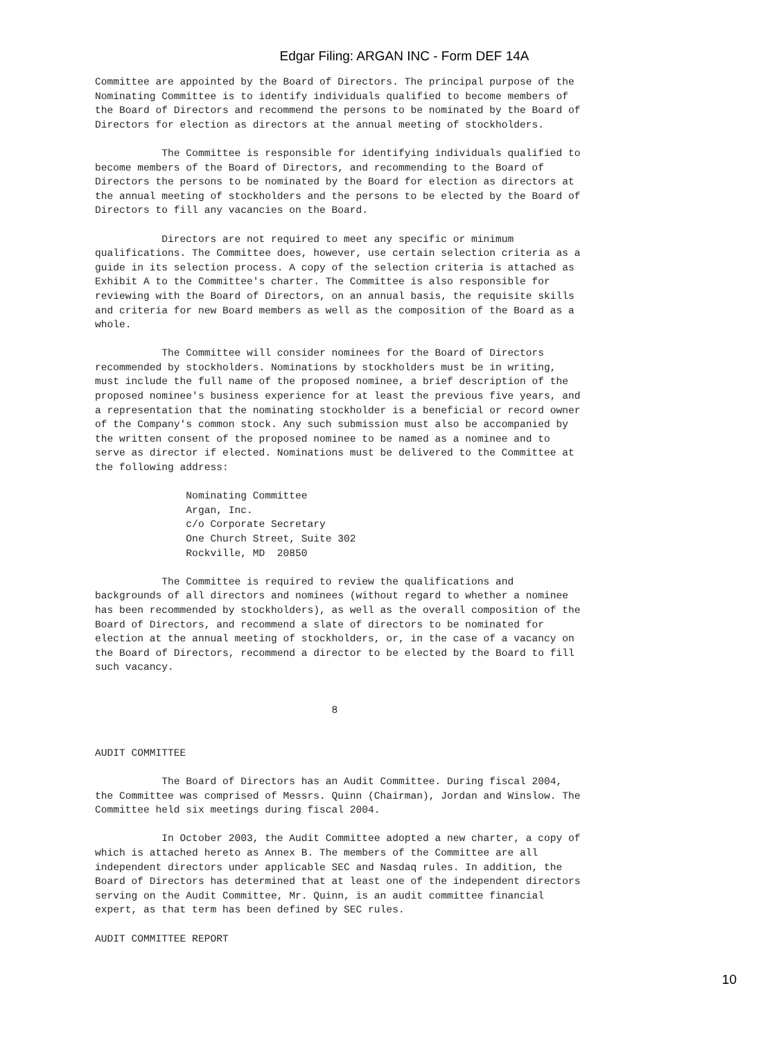Edgar Filing: ARGAN INC - Form DEF 14A
Committee are appointed by the Board of Directors. The principal purpose of the
Nominating Committee is to identify individuals qualified to become members of
the Board of Directors and recommend the persons to be nominated by the Board of
Directors for election as directors at the annual meeting of stockholders.

           The Committee is responsible for identifying individuals qualified to
become members of the Board of Directors, and recommending to the Board of
Directors the persons to be nominated by the Board for election as directors at
the annual meeting of stockholders and the persons to be elected by the Board of
Directors to fill any vacancies on the Board.

           Directors are not required to meet any specific or minimum
qualifications. The Committee does, however, use certain selection criteria as a
guide in its selection process. A copy of the selection criteria is attached as
Exhibit A to the Committee's charter. The Committee is also responsible for
reviewing with the Board of Directors, on an annual basis, the requisite skills
and criteria for new Board members as well as the composition of the Board as a
whole.

           The Committee will consider nominees for the Board of Directors
recommended by stockholders. Nominations by stockholders must be in writing,
must include the full name of the proposed nominee, a brief description of the
proposed nominee's business experience for at least the previous five years, and
a representation that the nominating stockholder is a beneficial or record owner
of the Company's common stock. Any such submission must also be accompanied by
the written consent of the proposed nominee to be named as a nominee and to
serve as director if elected. Nominations must be delivered to the Committee at
the following address:

               Nominating Committee
               Argan, Inc.
               c/o Corporate Secretary
               One Church Street, Suite 302
               Rockville, MD  20850

           The Committee is required to review the qualifications and
backgrounds of all directors and nominees (without regard to whether a nominee
has been recommended by stockholders), as well as the overall composition of the
Board of Directors, and recommend a slate of directors to be nominated for
election at the annual meeting of stockholders, or, in the case of a vacancy on
the Board of Directors, recommend a director to be elected by the Board to fill
such vacancy.


                                       8


AUDIT COMMITTEE

           The Board of Directors has an Audit Committee. During fiscal 2004,
the Committee was comprised of Messrs. Quinn (Chairman), Jordan and Winslow. The
Committee held six meetings during fiscal 2004.

           In October 2003, the Audit Committee adopted a new charter, a copy of
which is attached hereto as Annex B. The members of the Committee are all
independent directors under applicable SEC and Nasdaq rules. In addition, the
Board of Directors has determined that at least one of the independent directors
serving on the Audit Committee, Mr. Quinn, is an audit committee financial
expert, as that term has been defined by SEC rules.

AUDIT COMMITTEE REPORT
10